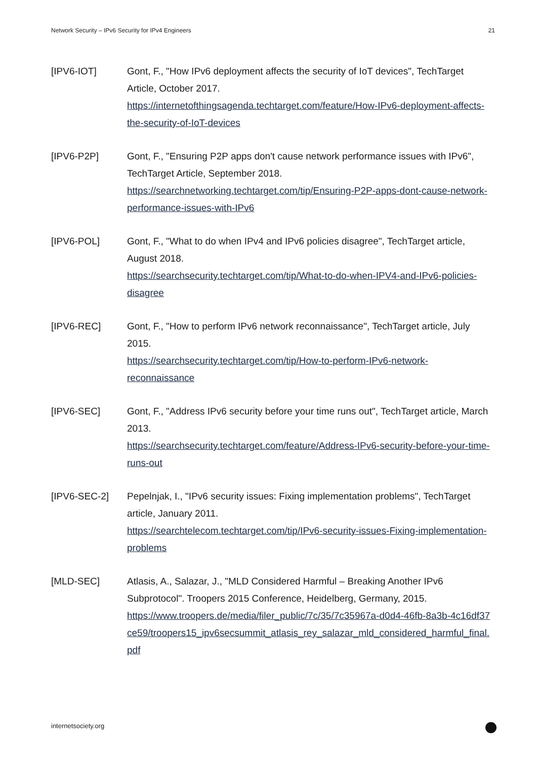Network Security – IPv6 Security for IPv4 Engineers 21
[IPV6-IOT] Gont, F., "How IPv6 deployment affects the security of IoT devices", TechTarget Article, October 2017.
https://internetofthingsagenda.techtarget.com/feature/How-IPv6-deployment-affects-the-security-of-IoT-devices
[IPV6-P2P] Gont, F., "Ensuring P2P apps don't cause network performance issues with IPv6", TechTarget Article, September 2018.
https://searchnetworking.techtarget.com/tip/Ensuring-P2P-apps-dont-cause-network-performance-issues-with-IPv6
[IPV6-POL] Gont, F., "What to do when IPv4 and IPv6 policies disagree", TechTarget article, August 2018.
https://searchsecurity.techtarget.com/tip/What-to-do-when-IPV4-and-IPv6-policies-disagree
[IPV6-REC] Gont, F., "How to perform IPv6 network reconnaissance", TechTarget article, July 2015.
https://searchsecurity.techtarget.com/tip/How-to-perform-IPv6-network-reconnaissance
[IPV6-SEC] Gont, F., "Address IPv6 security before your time runs out", TechTarget article, March 2013.
https://searchsecurity.techtarget.com/feature/Address-IPv6-security-before-your-time-runs-out
[IPV6-SEC-2] Pepelnjak, I., "IPv6 security issues: Fixing implementation problems", TechTarget article, January 2011.
https://searchtelecom.techtarget.com/tip/IPv6-security-issues-Fixing-implementation-problems
[MLD-SEC] Atlasis, A., Salazar, J., "MLD Considered Harmful – Breaking Another IPv6 Subprotocol". Troopers 2015 Conference, Heidelberg, Germany, 2015.
https://www.troopers.de/media/filer_public/7c/35/7c35967a-d0d4-46fb-8a3b-4c16df37ce59/troopers15_ipv6secsummit_atlasis_rey_salazar_mld_considered_harmful_final.pdf
internetsociety.org